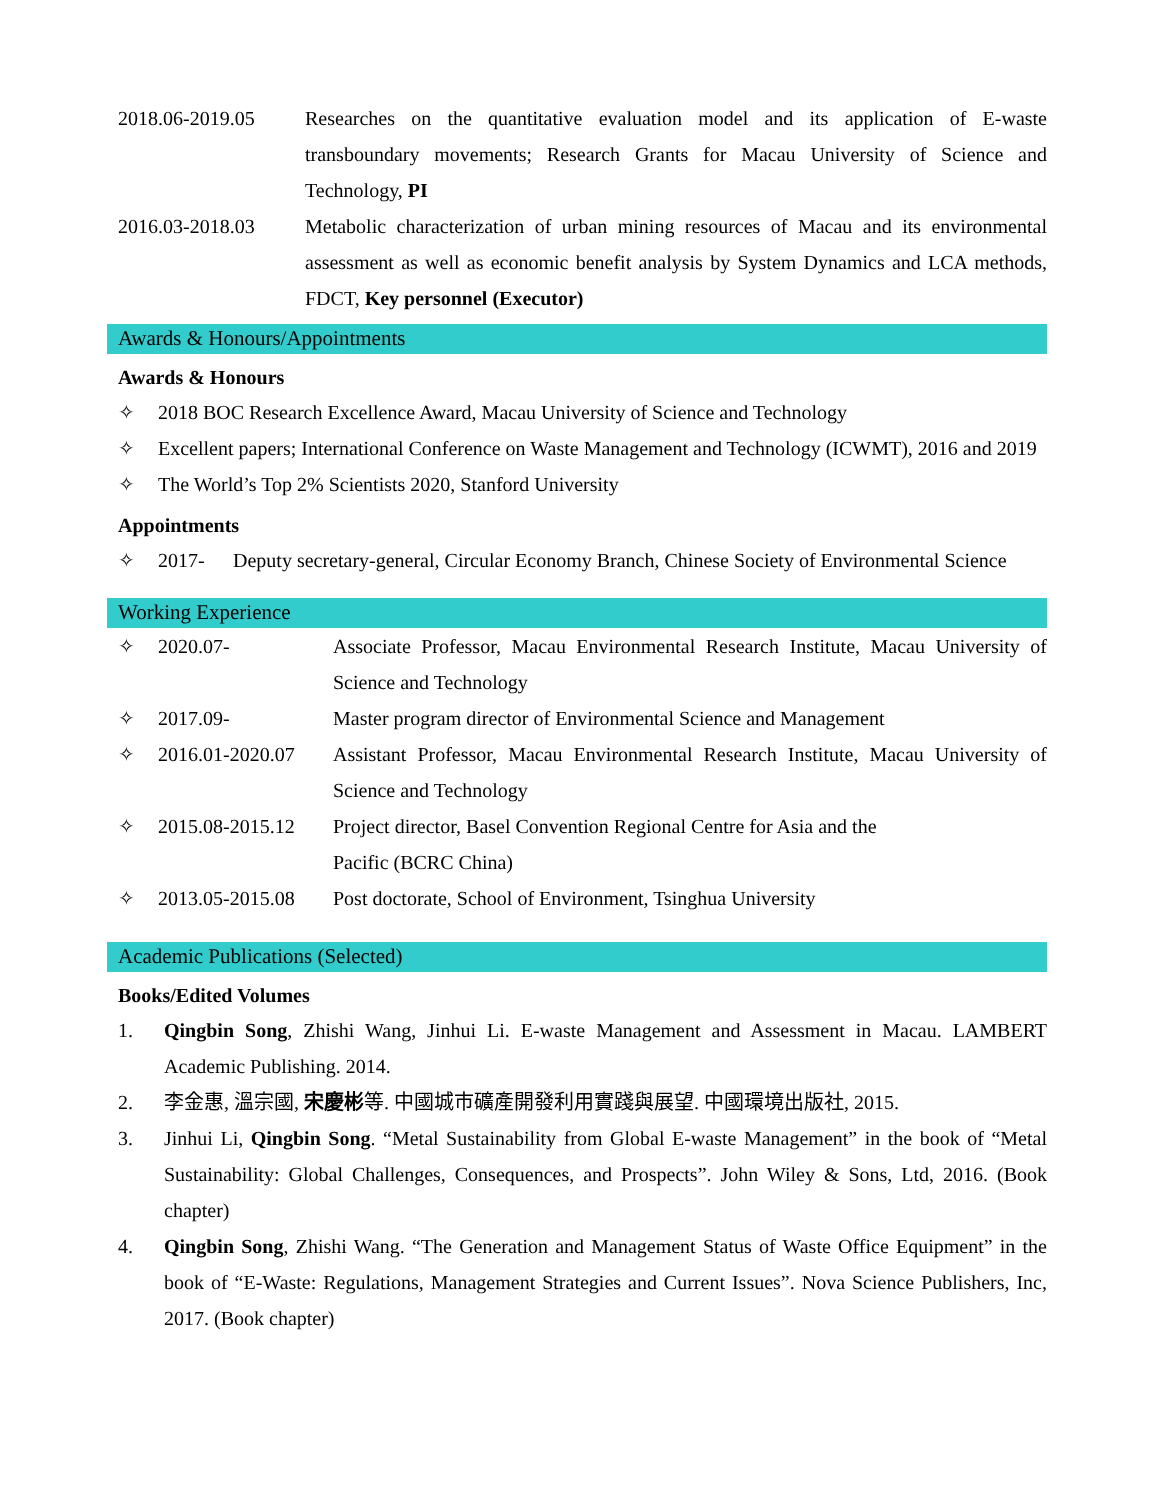2018.06-2019.05 Researches on the quantitative evaluation model and its application of E-waste transboundary movements; Research Grants for Macau University of Science and Technology, PI
2016.03-2018.03 Metabolic characterization of urban mining resources of Macau and its environmental assessment as well as economic benefit analysis by System Dynamics and LCA methods, FDCT, Key personnel (Executor)
Awards & Honours/Appointments
Awards & Honours
✧ 2018 BOC Research Excellence Award, Macau University of Science and Technology
✧ Excellent papers; International Conference on Waste Management and Technology (ICWMT), 2016 and 2019
✧ The World’s Top 2% Scientists 2020, Stanford University
Appointments
✧ 2017- Deputy secretary-general, Circular Economy Branch, Chinese Society of Environmental Science
Working Experience
✧ 2020.07- Associate Professor, Macau Environmental Research Institute, Macau University of Science and Technology
✧ 2017.09- Master program director of Environmental Science and Management
✧ 2016.01-2020.07 Assistant Professor, Macau Environmental Research Institute, Macau University of Science and Technology
✧ 2015.08-2015.12 Project director, Basel Convention Regional Centre for Asia and the
Pacific (BCRC China)
✧ 2013.05-2015.08 Post doctorate, School of Environment, Tsinghua University
Academic Publications (Selected)
Books/Edited Volumes
1. Qingbin Song, Zhishi Wang, Jinhui Li. E-waste Management and Assessment in Macau. LAMBERT Academic Publishing. 2014.
2. 李金惠, 溫宗國, 宋慶彬等. 中國城市礦產開發利用實踐與展望. 中國環境出版社, 2015.
3. Jinhui Li, Qingbin Song. “Metal Sustainability from Global E-waste Management” in the book of “Metal Sustainability: Global Challenges, Consequences, and Prospects”. John Wiley & Sons, Ltd, 2016. (Book chapter)
4. Qingbin Song, Zhishi Wang. “The Generation and Management Status of Waste Office Equipment” in the book of “E-Waste: Regulations, Management Strategies and Current Issues”. Nova Science Publishers, Inc, 2017. (Book chapter)